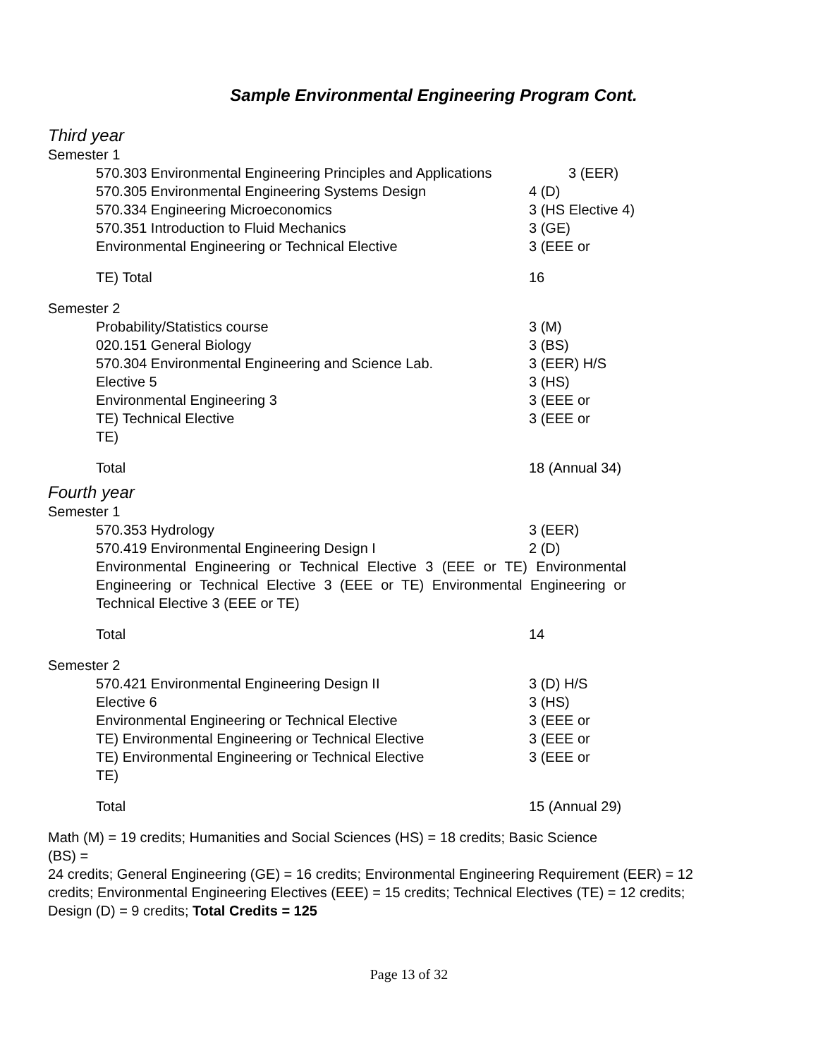Sample Environmental Engineering Program Cont.
Third year
Semester 1
570.303 Environmental Engineering Principles and Applications 3 (EER)
570.305 Environmental Engineering Systems Design 4 (D)
570.334 Engineering Microeconomics 3 (HS Elective 4)
570.351 Introduction to Fluid Mechanics 3 (GE)
Environmental Engineering or Technical Elective 3 (EEE or
TE) Total 16
Semester 2
Probability/Statistics course 3 (M)
020.151 General Biology 3 (BS)
570.304 Environmental Engineering and Science Lab. 3 (EER) H/S
Elective 5 3 (HS)
Environmental Engineering 3 3 (EEE or
TE) Technical Elective 3 (EEE or
TE)
Total 18 (Annual 34)
Fourth year
Semester 1
570.353 Hydrology 3 (EER)
570.419 Environmental Engineering Design I 2 (D)
Environmental Engineering or Technical Elective 3 (EEE or TE) Environmental Engineering or Technical Elective 3 (EEE or TE) Environmental Engineering or Technical Elective 3 (EEE or TE)
Total 14
Semester 2
570.421 Environmental Engineering Design II 3 (D) H/S
Elective 6 3 (HS)
Environmental Engineering or Technical Elective 3 (EEE or
TE) Environmental Engineering or Technical Elective 3 (EEE or
TE) Environmental Engineering or Technical Elective 3 (EEE or
TE)
Total 15 (Annual 29)
Math (M) = 19 credits; Humanities and Social Sciences (HS) = 18 credits; Basic Science
(BS) =
24 credits; General Engineering (GE) = 16 credits; Environmental Engineering Requirement (EER) = 12 credits; Environmental Engineering Electives (EEE) = 15 credits; Technical Electives (TE) = 12 credits; Design (D) = 9 credits; Total Credits = 125
Page 13 of 32